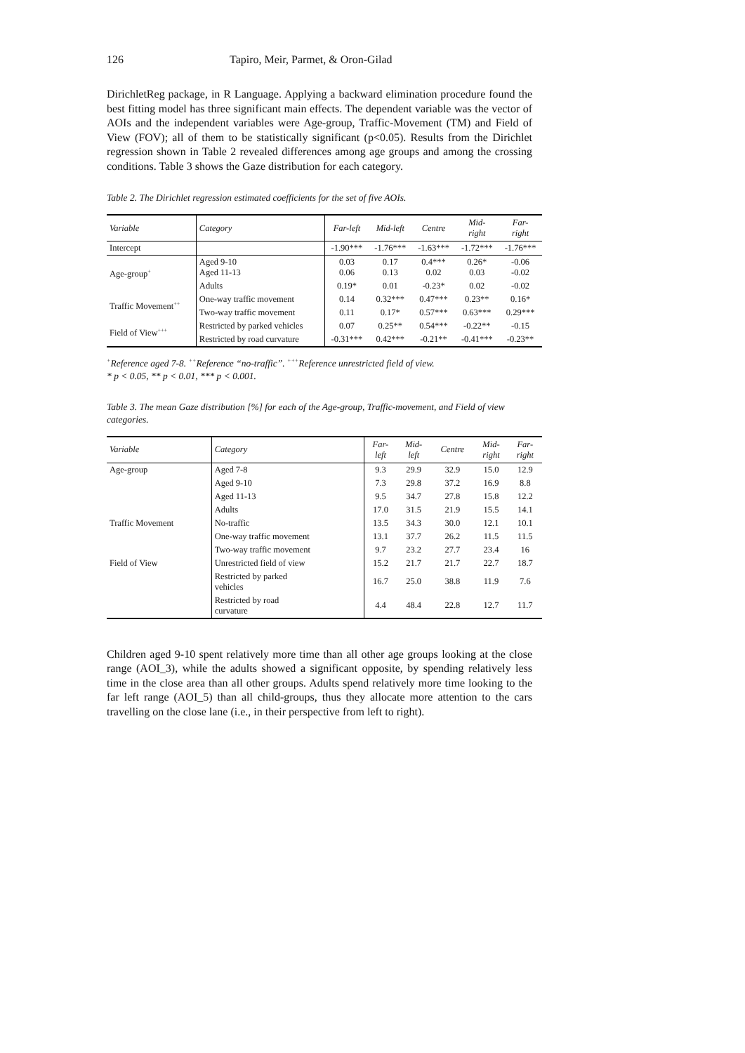126 Tapiro, Meir, Parmet, & Oron-Gilad
DirichletReg package, in R Language. Applying a backward elimination procedure found the best fitting model has three significant main effects. The dependent variable was the vector of AOIs and the independent variables were Age-group, Traffic-Movement (TM) and Field of View (FOV); all of them to be statistically significant (p<0.05). Results from the Dirichlet regression shown in Table 2 revealed differences among age groups and among the crossing conditions. Table 3 shows the Gaze distribution for each category.
Table 2. The Dirichlet regression estimated coefficients for the set of five AOIs.
| Variable | Category | Far-left | Mid-left | Centre | Mid- right | Far- right |
| --- | --- | --- | --- | --- | --- | --- |
| Intercept | | -1.90*** | -1.76*** | -1.63*** | -1.72*** | -1.76*** |
| Age-group<sup>+</sup> | Aged 9-10 Aged 11-13 | 0.03 0.06 | 0.17 0.13 | 0.4*** 0.02 | 0.26* 0.03 | -0.06 -0.02 |
| | Adults | 0.19* | 0.01 | -0.23* | 0.02 | -0.02 |
| Traffic Movement<sup>++</sup> | One-way traffic movement | 0.14 | 0.32*** | 0.47*** | 0.23** | 0.16* |
| | Two-way traffic movement | 0.11 | 0.17* | 0.57*** | 0.63*** | 0.29*** |
| Field of View<sup>+++</sup> | Restricted by parked vehicles | 0.07 | 0.25** | 0.54*** | -0.22** | -0.15 |
| | Restricted by road curvature | -0.31*** | 0.42*** | -0.21** | -0.41*** | -0.23** |
<sup>+</sup>Reference aged 7-8. <sup>++</sup>Reference “no-traffic”. <sup>+++</sup>Reference unrestricted field of view.
* p < 0.05, ** p < 0.01, *** p < 0.001.
Table 3. The mean Gaze distribution [%] for each of the Age-group, Traffic-movement, and Field of view categories.
| Variable | Category | Far- left | Mid- left | Centre | Mid- right | Far- right |
| --- | --- | --- | --- | --- | --- | --- |
| Age-group | Aged 7-8 | 9.3 | 29.9 | 32.9 | 15.0 | 12.9 |
| | Aged 9-10 | 7.3 | 29.8 | 37.2 | 16.9 | 8.8 |
| | Aged 11-13 | 9.5 | 34.7 | 27.8 | 15.8 | 12.2 |
| | Adults | 17.0 | 31.5 | 21.9 | 15.5 | 14.1 |
| Traffic Movement | No-traffic | 13.5 | 34.3 | 30.0 | 12.1 | 10.1 |
| | One-way traffic movement | 13.1 | 37.7 | 26.2 | 11.5 | 11.5 |
| | Two-way traffic movement | 9.7 | 23.2 | 27.7 | 23.4 | 16 |
| Field of View | Unrestricted field of view | 15.2 | 21.7 | 21.7 | 22.7 | 18.7 |
| | Restricted by parked vehicles | 16.7 | 25.0 | 38.8 | 11.9 | 7.6 |
| | Restricted by road curvature | 4.4 | 48.4 | 22.8 | 12.7 | 11.7 |
Children aged 9-10 spent relatively more time than all other age groups looking at the close range (AOI_3), while the adults showed a significant opposite, by spending relatively less time in the close area than all other groups. Adults spend relatively more time looking to the far left range (AOI_5) than all child-groups, thus they allocate more attention to the cars travelling on the close lane (i.e., in their perspective from left to right).